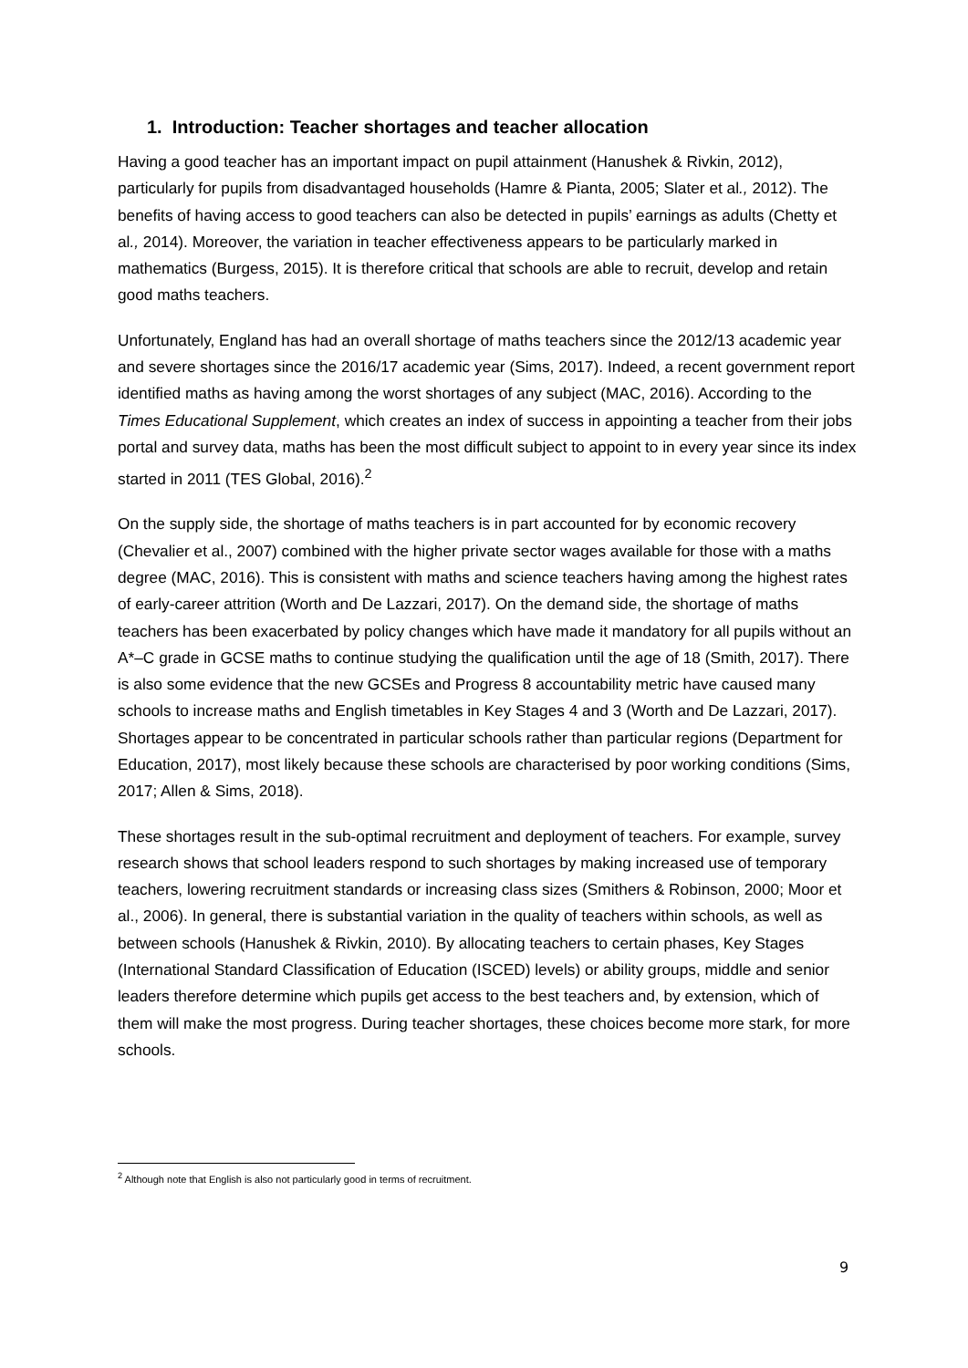1. Introduction: Teacher shortages and teacher allocation
Having a good teacher has an important impact on pupil attainment (Hanushek & Rivkin, 2012), particularly for pupils from disadvantaged households (Hamre & Pianta, 2005; Slater et al., 2012). The benefits of having access to good teachers can also be detected in pupils’ earnings as adults (Chetty et al., 2014). Moreover, the variation in teacher effectiveness appears to be particularly marked in mathematics (Burgess, 2015). It is therefore critical that schools are able to recruit, develop and retain good maths teachers.
Unfortunately, England has had an overall shortage of maths teachers since the 2012/13 academic year and severe shortages since the 2016/17 academic year (Sims, 2017). Indeed, a recent government report identified maths as having among the worst shortages of any subject (MAC, 2016). According to the Times Educational Supplement, which creates an index of success in appointing a teacher from their jobs portal and survey data, maths has been the most difficult subject to appoint to in every year since its index started in 2011 (TES Global, 2016).<sup>2</sup>
On the supply side, the shortage of maths teachers is in part accounted for by economic recovery (Chevalier et al., 2007) combined with the higher private sector wages available for those with a maths degree (MAC, 2016). This is consistent with maths and science teachers having among the highest rates of early-career attrition (Worth and De Lazzari, 2017). On the demand side, the shortage of maths teachers has been exacerbated by policy changes which have made it mandatory for all pupils without an A*–C grade in GCSE maths to continue studying the qualification until the age of 18 (Smith, 2017). There is also some evidence that the new GCSEs and Progress 8 accountability metric have caused many schools to increase maths and English timetables in Key Stages 4 and 3 (Worth and De Lazzari, 2017). Shortages appear to be concentrated in particular schools rather than particular regions (Department for Education, 2017), most likely because these schools are characterised by poor working conditions (Sims, 2017; Allen & Sims, 2018).
These shortages result in the sub-optimal recruitment and deployment of teachers. For example, survey research shows that school leaders respond to such shortages by making increased use of temporary teachers, lowering recruitment standards or increasing class sizes (Smithers & Robinson, 2000; Moor et al., 2006). In general, there is substantial variation in the quality of teachers within schools, as well as between schools (Hanushek & Rivkin, 2010). By allocating teachers to certain phases, Key Stages (International Standard Classification of Education (ISCED) levels) or ability groups, middle and senior leaders therefore determine which pupils get access to the best teachers and, by extension, which of them will make the most progress. During teacher shortages, these choices become more stark, for more schools.
<sup>2</sup> Although note that English is also not particularly good in terms of recruitment.
9